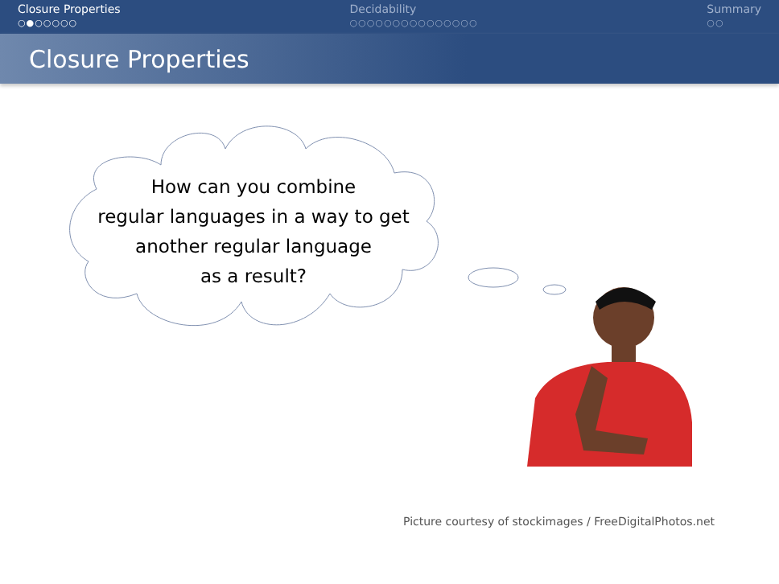Closure Properties
○●○○○○○
Decidability
○○○○○○○○○○○○○○○
Summary
○○
Closure Properties
How can you combine
regular languages in a way to get
another regular language
as a result?
Picture courtesy of stockimages / FreeDigitalPhotos.net